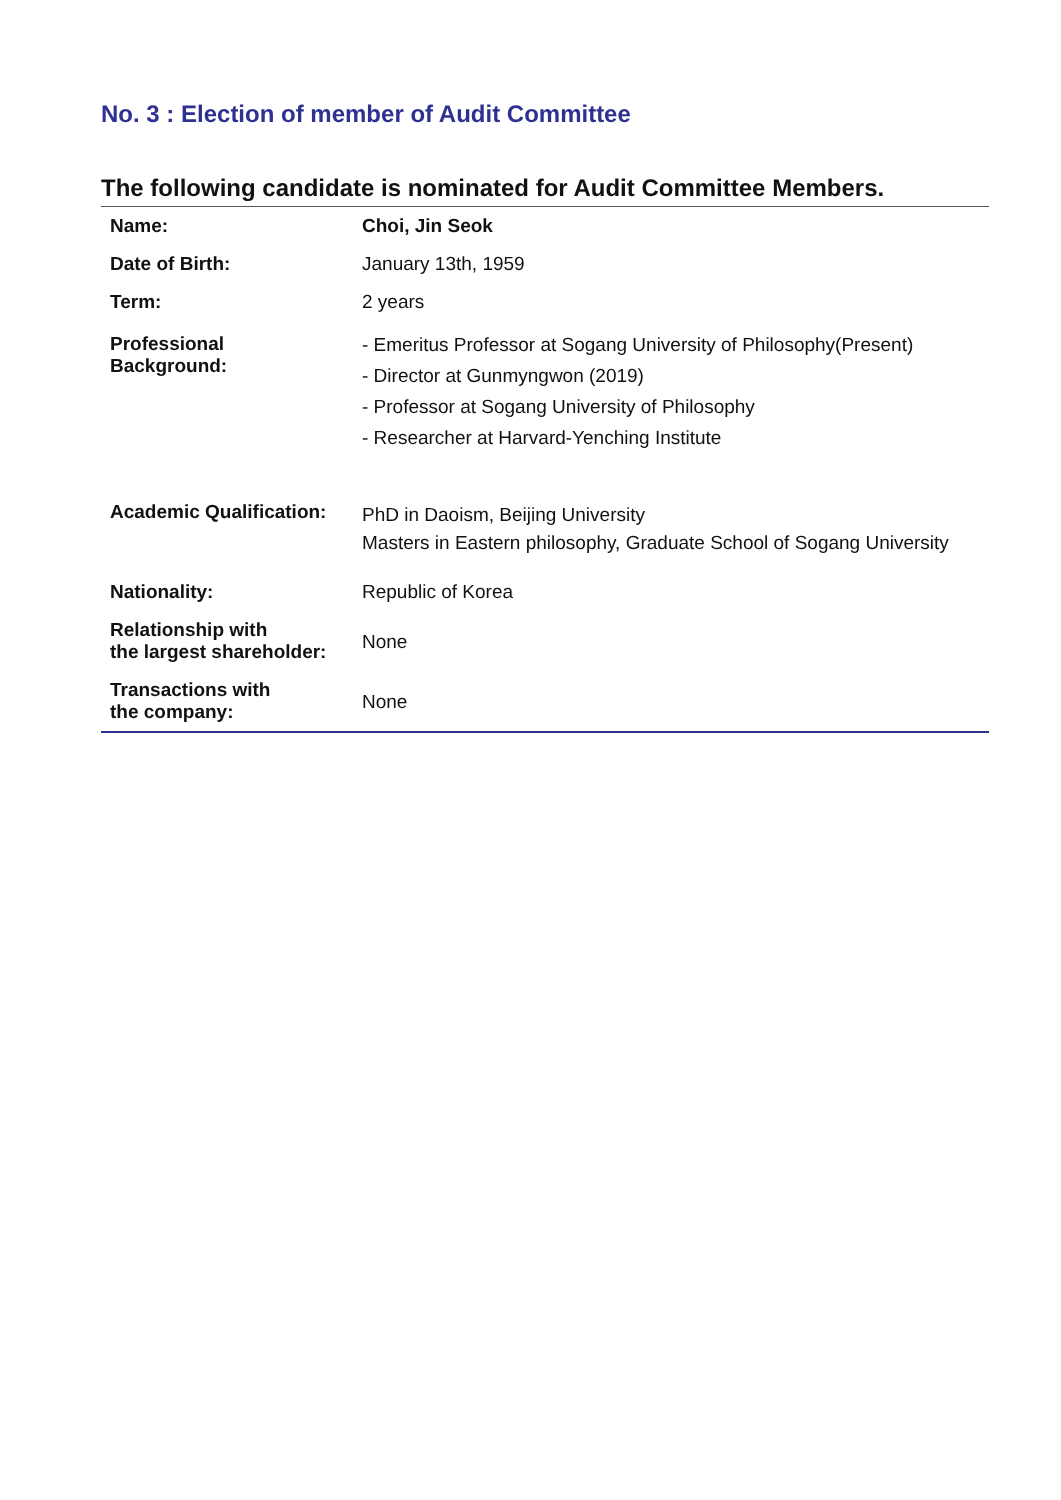No. 3 : Election of member of Audit Committee
The following candidate is nominated for Audit Committee Members.
| Name: | Choi, Jin Seok |
| Date of Birth: | January 13th, 1959 |
| Term: | 2 years |
| Professional Background: | - Emeritus Professor at Sogang University of Philosophy(Present) - Director at Gunmyngwon (2019) - Professor at Sogang University of Philosophy - Researcher at Harvard-Yenching Institute |
| Academic Qualification: | PhD in Daoism, Beijing University Masters in Eastern philosophy, Graduate School of Sogang University |
| Nationality: | Republic of Korea |
| Relationship with the largest shareholder: | None |
| Transactions with the company: | None |